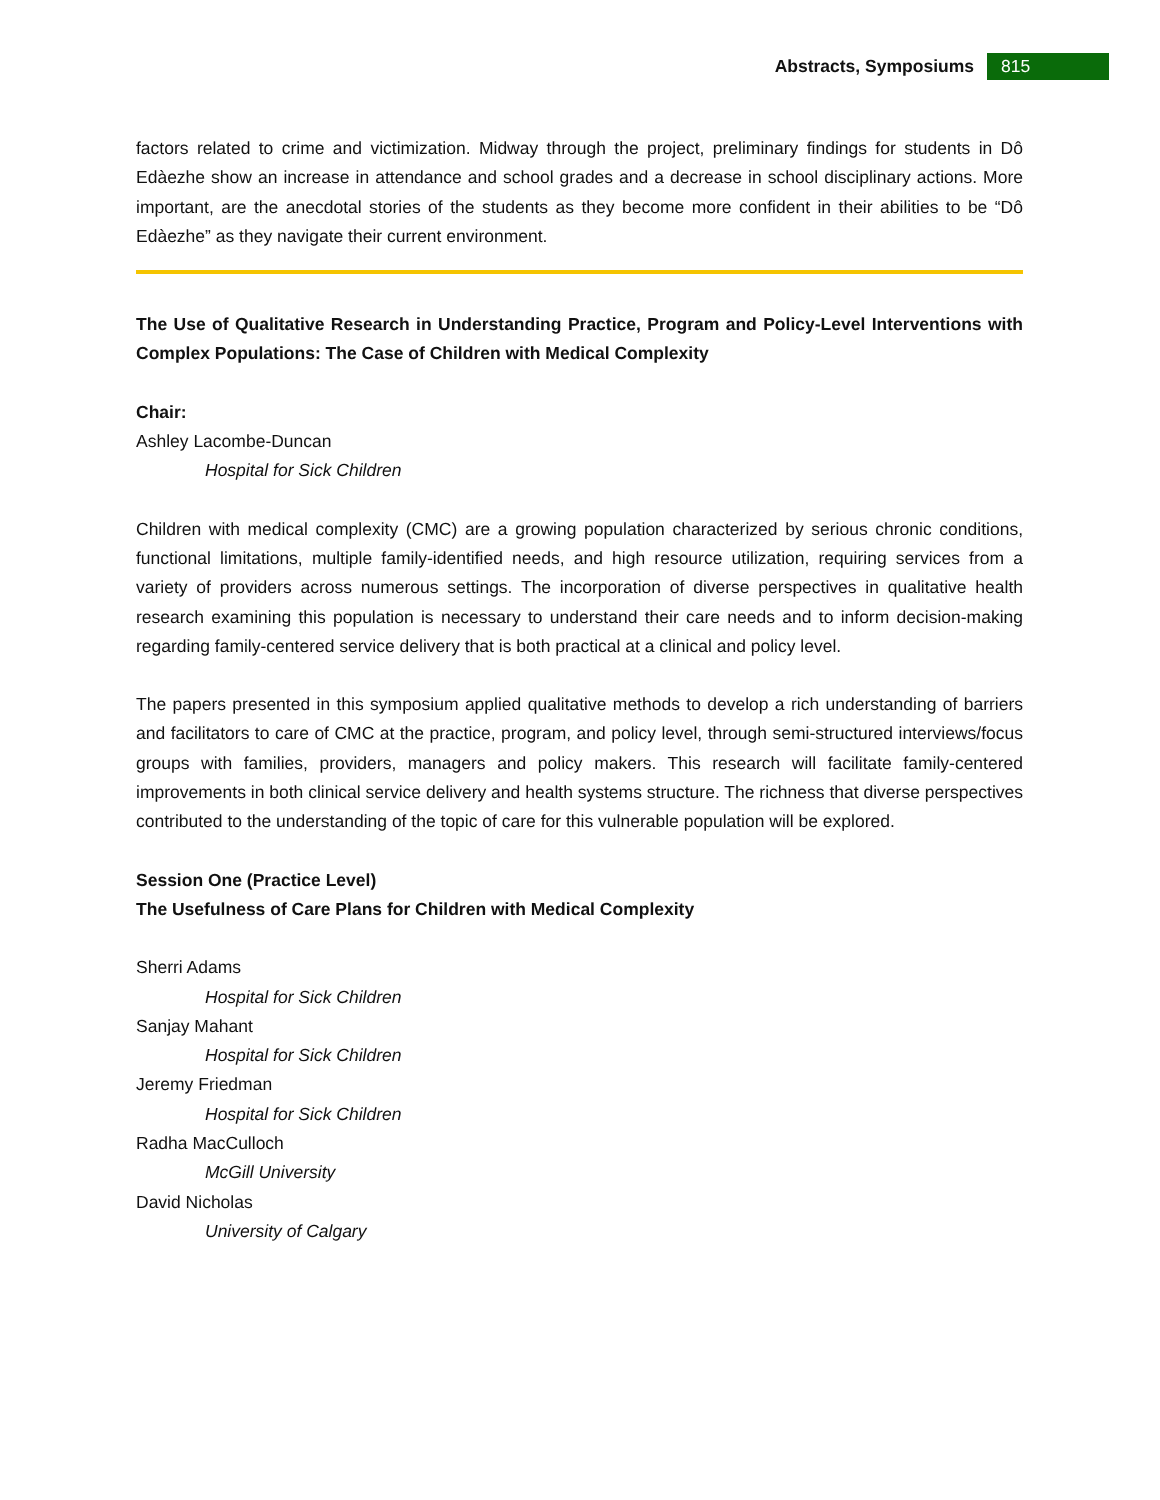Abstracts, Symposiums 815
factors related to crime and victimization. Midway through the project, preliminary findings for students in Dô Edàezhe show an increase in attendance and school grades and a decrease in school disciplinary actions. More important, are the anecdotal stories of the students as they become more confident in their abilities to be “Dô Edàezhe” as they navigate their current environment.
The Use of Qualitative Research in Understanding Practice, Program and Policy-Level Interventions with Complex Populations: The Case of Children with Medical Complexity
Chair:
Ashley Lacombe-Duncan
Hospital for Sick Children
Children with medical complexity (CMC) are a growing population characterized by serious chronic conditions, functional limitations, multiple family-identified needs, and high resource utilization, requiring services from a variety of providers across numerous settings. The incorporation of diverse perspectives in qualitative health research examining this population is necessary to understand their care needs and to inform decision-making regarding family-centered service delivery that is both practical at a clinical and policy level.
The papers presented in this symposium applied qualitative methods to develop a rich understanding of barriers and facilitators to care of CMC at the practice, program, and policy level, through semi-structured interviews/focus groups with families, providers, managers and policy makers. This research will facilitate family-centered improvements in both clinical service delivery and health systems structure. The richness that diverse perspectives contributed to the understanding of the topic of care for this vulnerable population will be explored.
Session One (Practice Level)
The Usefulness of Care Plans for Children with Medical Complexity
Sherri Adams
Hospital for Sick Children
Sanjay Mahant
Hospital for Sick Children
Jeremy Friedman
Hospital for Sick Children
Radha MacCulloch
McGill University
David Nicholas
University of Calgary